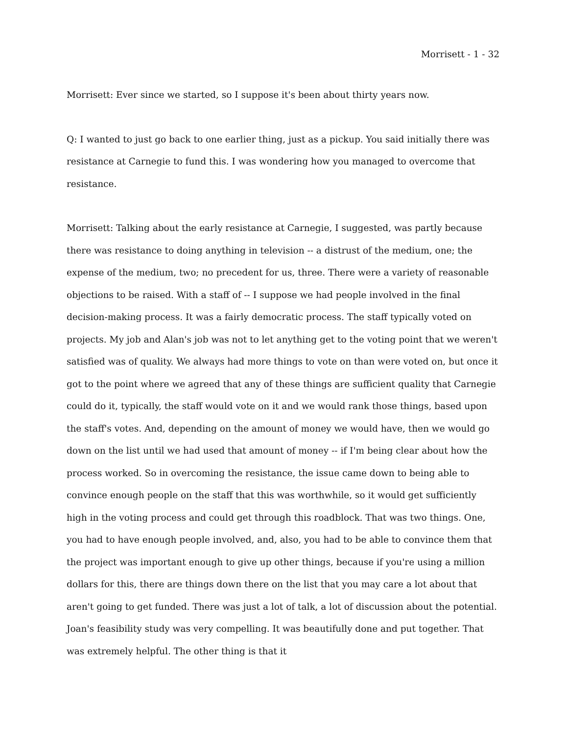Morrisett - 1 - 32
Morrisett: Ever since we started, so I suppose it's been about thirty years now.
Q: I wanted to just go back to one earlier thing, just as a pickup. You said initially there was resistance at Carnegie to fund this. I was wondering how you managed to overcome that resistance.
Morrisett: Talking about the early resistance at Carnegie, I suggested, was partly because there was resistance to doing anything in television -- a distrust of the medium, one; the expense of the medium, two; no precedent for us, three. There were a variety of reasonable objections to be raised. With a staff of -- I suppose we had people involved in the final decision-making process. It was a fairly democratic process. The staff typically voted on projects. My job and Alan's job was not to let anything get to the voting point that we weren't satisfied was of quality. We always had more things to vote on than were voted on, but once it got to the point where we agreed that any of these things are sufficient quality that Carnegie could do it, typically, the staff would vote on it and we would rank those things, based upon the staff's votes. And, depending on the amount of money we would have, then we would go down on the list until we had used that amount of money -- if I'm being clear about how the process worked. So in overcoming the resistance, the issue came down to being able to convince enough people on the staff that this was worthwhile, so it would get sufficiently high in the voting process and could get through this roadblock. That was two things. One, you had to have enough people involved, and, also, you had to be able to convince them that the project was important enough to give up other things, because if you're using a million dollars for this, there are things down there on the list that you may care a lot about that aren't going to get funded. There was just a lot of talk, a lot of discussion about the potential. Joan's feasibility study was very compelling. It was beautifully done and put together. That was extremely helpful. The other thing is that it